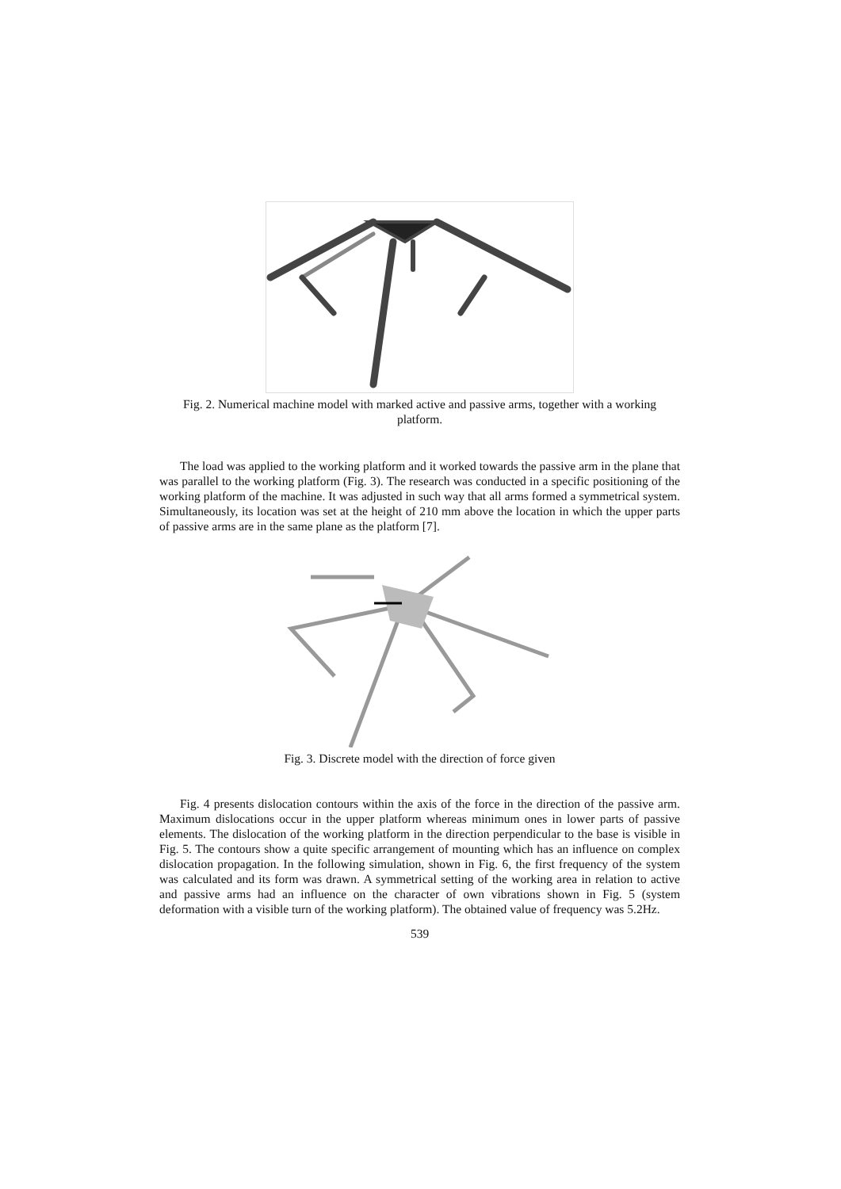Fig. 2. Numerical machine model with marked active and passive arms, together with a working platform.
The load was applied to the working platform and it worked towards the passive arm in the plane that was parallel to the working platform (Fig. 3). The research was conducted in a specific positioning of the working platform of the machine. It was adjusted in such way that all arms formed a symmetrical system. Simultaneously, its location was set at the height of 210 mm above the location in which the upper parts of passive arms are in the same plane as the platform [7].
Fig. 3. Discrete model with the direction of force given
Fig. 4 presents dislocation contours within the axis of the force in the direction of the passive arm. Maximum dislocations occur in the upper platform whereas minimum ones in lower parts of passive elements. The dislocation of the working platform in the direction perpendicular to the base is visible in Fig. 5. The contours show a quite specific arrangement of mounting which has an influence on complex dislocation propagation. In the following simulation, shown in Fig. 6, the first frequency of the system was calculated and its form was drawn. A symmetrical setting of the working area in relation to active and passive arms had an influence on the character of own vibrations shown in Fig. 5 (system deformation with a visible turn of the working platform). The obtained value of frequency was 5.2Hz.
539